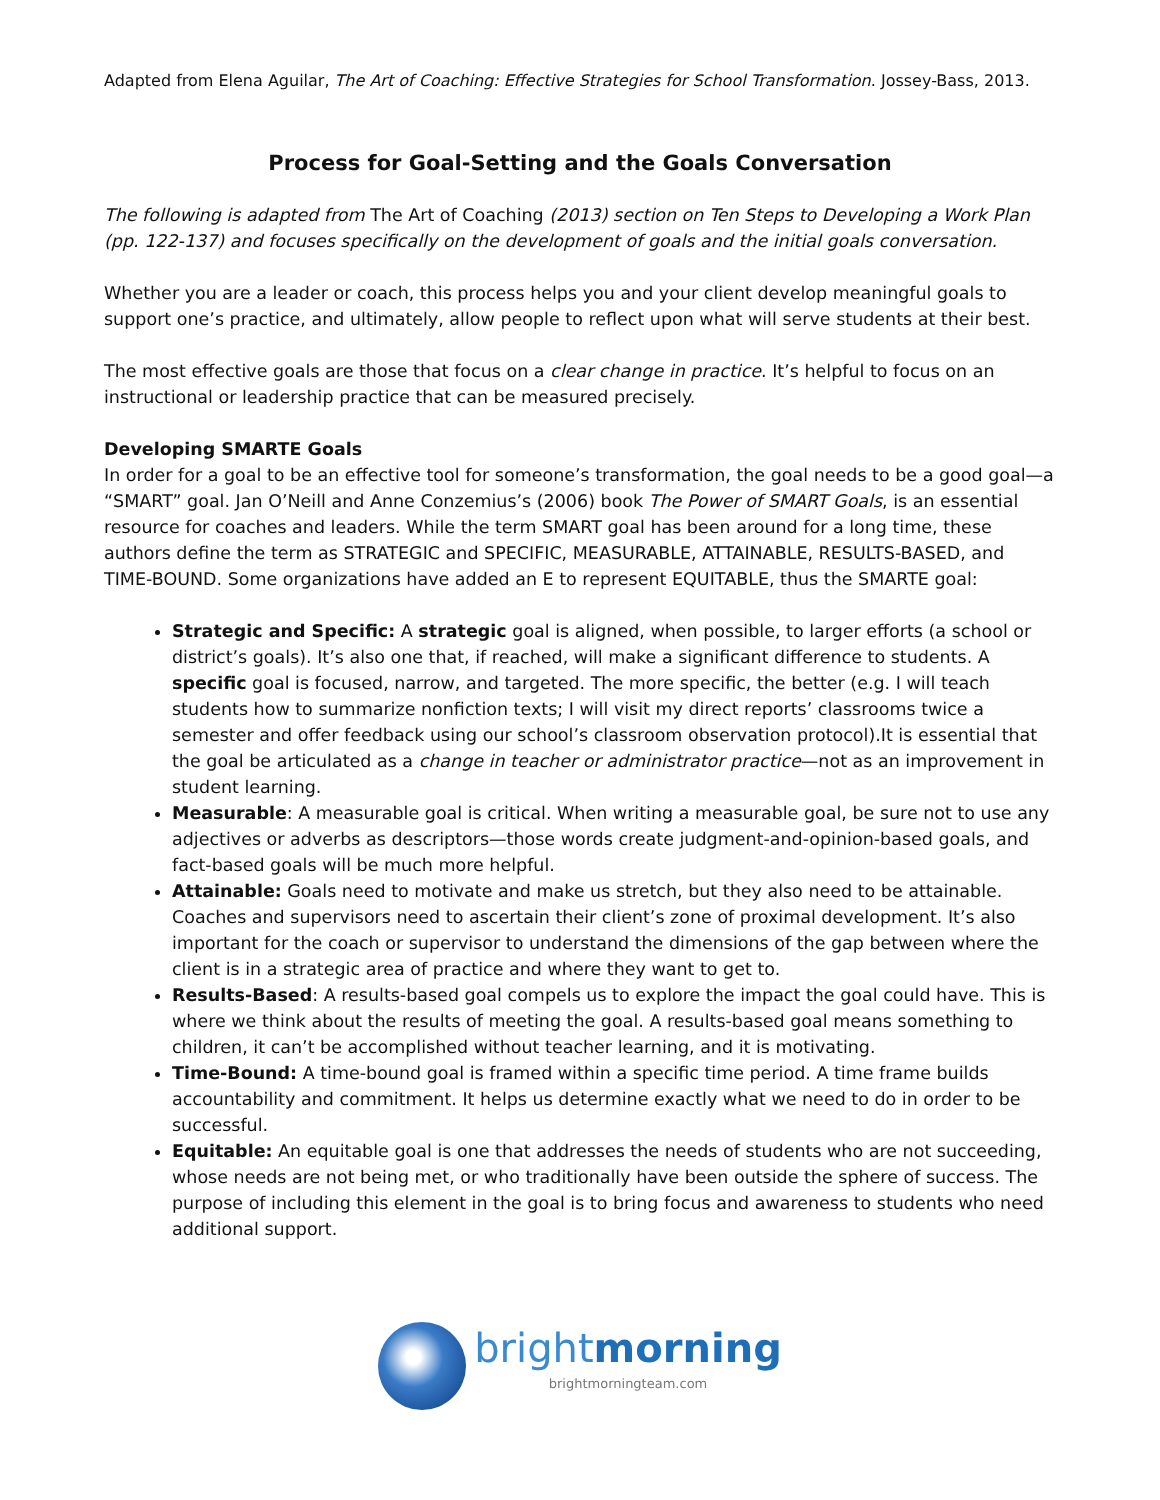Adapted from Elena Aguilar, The Art of Coaching: Effective Strategies for School Transformation. Jossey-Bass, 2013.
Process for Goal-Setting and the Goals Conversation
The following is adapted from The Art of Coaching (2013) section on Ten Steps to Developing a Work Plan (pp. 122-137) and focuses specifically on the development of goals and the initial goals conversation.
Whether you are a leader or coach, this process helps you and your client develop meaningful goals to support one’s practice, and ultimately, allow people to reflect upon what will serve students at their best.
The most effective goals are those that focus on a clear change in practice. It’s helpful to focus on an instructional or leadership practice that can be measured precisely.
Developing SMARTE Goals
In order for a goal to be an effective tool for someone’s transformation, the goal needs to be a good goal—a “SMART” goal. Jan O’Neill and Anne Conzemius’s (2006) book The Power of SMART Goals, is an essential resource for coaches and leaders. While the term SMART goal has been around for a long time, these authors define the term as STRATEGIC and SPECIFIC, MEASURABLE, ATTAINABLE, RESULTS-BASED, and TIME-BOUND. Some organizations have added an E to represent EQUITABLE, thus the SMARTE goal:
Strategic and Specific: A strategic goal is aligned, when possible, to larger efforts (a school or district’s goals). It’s also one that, if reached, will make a significant difference to students. A specific goal is focused, narrow, and targeted. The more specific, the better (e.g. I will teach students how to summarize nonfiction texts; I will visit my direct reports’ classrooms twice a semester and offer feedback using our school’s classroom observation protocol).It is essential that the goal be articulated as a change in teacher or administrator practice—not as an improvement in student learning.
Measurable: A measurable goal is critical. When writing a measurable goal, be sure not to use any adjectives or adverbs as descriptors—those words create judgment-and-opinion-based goals, and fact-based goals will be much more helpful.
Attainable: Goals need to motivate and make us stretch, but they also need to be attainable. Coaches and supervisors need to ascertain their client’s zone of proximal development. It’s also important for the coach or supervisor to understand the dimensions of the gap between where the client is in a strategic area of practice and where they want to get to.
Results-Based: A results-based goal compels us to explore the impact the goal could have. This is where we think about the results of meeting the goal. A results-based goal means something to children, it can’t be accomplished without teacher learning, and it is motivating.
Time-Bound: A time-bound goal is framed within a specific time period. A time frame builds accountability and commitment. It helps us determine exactly what we need to do in order to be successful.
Equitable: An equitable goal is one that addresses the needs of students who are not succeeding, whose needs are not being met, or who traditionally have been outside the sphere of success. The purpose of including this element in the goal is to bring focus and awareness to students who need additional support.
bright morning
brightmorningteam.com